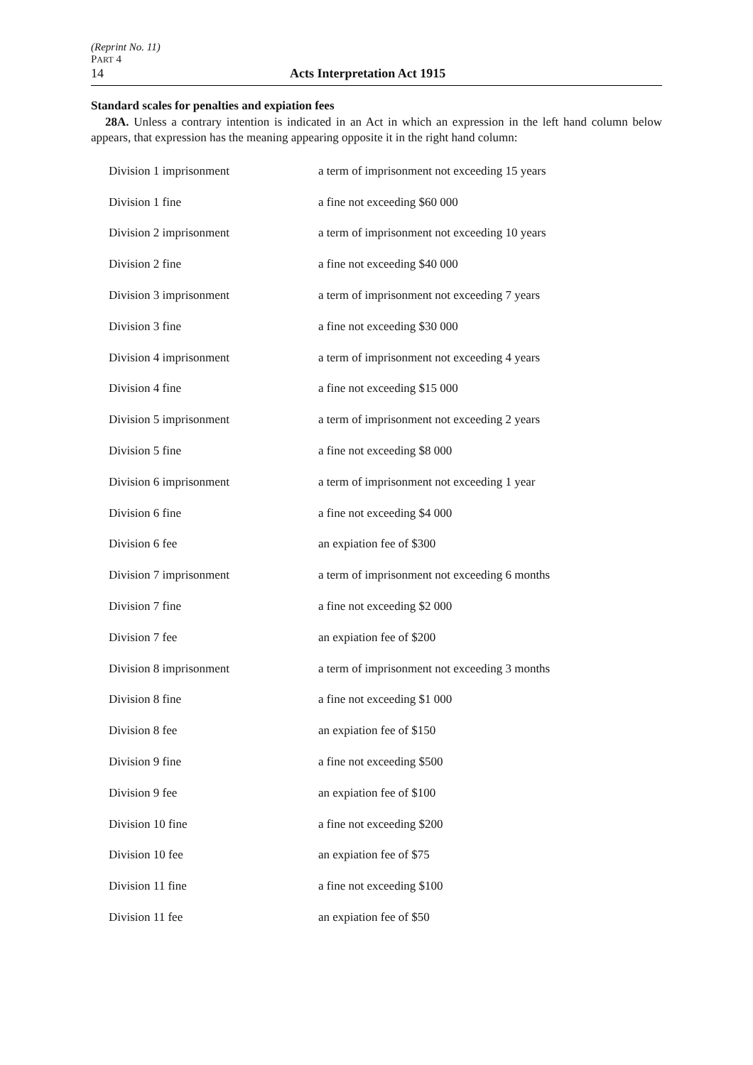(Reprint No. 11)
PART 4
14 Acts Interpretation Act 1915
Standard scales for penalties and expiation fees
28A. Unless a contrary intention is indicated in an Act in which an expression in the left hand column below appears, that expression has the meaning appearing opposite it in the right hand column:
| Division 1 imprisonment | a term of imprisonment not exceeding 15 years |
| Division 1 fine | a fine not exceeding $60 000 |
| Division 2 imprisonment | a term of imprisonment not exceeding 10 years |
| Division 2 fine | a fine not exceeding $40 000 |
| Division 3 imprisonment | a term of imprisonment not exceeding 7 years |
| Division 3 fine | a fine not exceeding $30 000 |
| Division 4 imprisonment | a term of imprisonment not exceeding 4 years |
| Division 4 fine | a fine not exceeding $15 000 |
| Division 5 imprisonment | a term of imprisonment not exceeding 2 years |
| Division 5 fine | a fine not exceeding $8 000 |
| Division 6 imprisonment | a term of imprisonment not exceeding 1 year |
| Division 6 fine | a fine not exceeding $4 000 |
| Division 6 fee | an expiation fee of $300 |
| Division 7 imprisonment | a term of imprisonment not exceeding 6 months |
| Division 7 fine | a fine not exceeding $2 000 |
| Division 7 fee | an expiation fee of $200 |
| Division 8 imprisonment | a term of imprisonment not exceeding 3 months |
| Division 8 fine | a fine not exceeding $1 000 |
| Division 8 fee | an expiation fee of $150 |
| Division 9 fine | a fine not exceeding $500 |
| Division 9 fee | an expiation fee of $100 |
| Division 10 fine | a fine not exceeding $200 |
| Division 10 fee | an expiation fee of $75 |
| Division 11 fine | a fine not exceeding $100 |
| Division 11 fee | an expiation fee of $50 |